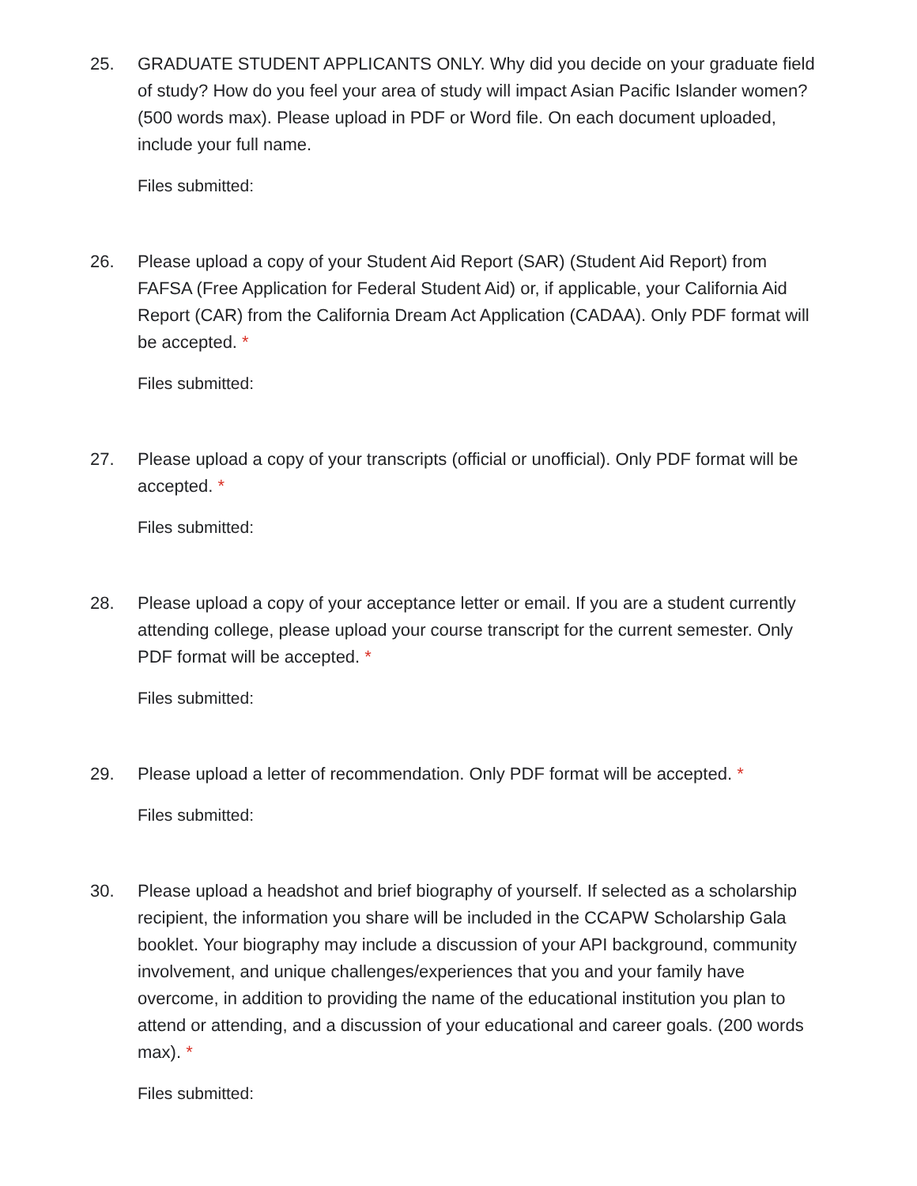25. GRADUATE STUDENT APPLICANTS ONLY. Why did you decide on your graduate field of study? How do you feel your area of study will impact Asian Pacific Islander women? (500 words max). Please upload in PDF or Word file. On each document uploaded, include your full name.
Files submitted:
26. Please upload a copy of your Student Aid Report (SAR) (Student Aid Report) from FAFSA (Free Application for Federal Student Aid) or, if applicable, your California Aid Report (CAR) from the California Dream Act Application (CADAA). Only PDF format will be accepted. *
Files submitted:
27. Please upload a copy of your transcripts (official or unofficial). Only PDF format will be accepted. *
Files submitted:
28. Please upload a copy of your acceptance letter or email. If you are a student currently attending college, please upload your course transcript for the current semester. Only PDF format will be accepted. *
Files submitted:
29. Please upload a letter of recommendation. Only PDF format will be accepted. *
Files submitted:
30. Please upload a headshot and brief biography of yourself. If selected as a scholarship recipient, the information you share will be included in the CCAPW Scholarship Gala booklet. Your biography may include a discussion of your API background, community involvement, and unique challenges/experiences that you and your family have overcome, in addition to providing the name of the educational institution you plan to attend or attending, and a discussion of your educational and career goals. (200 words max). *
Files submitted: